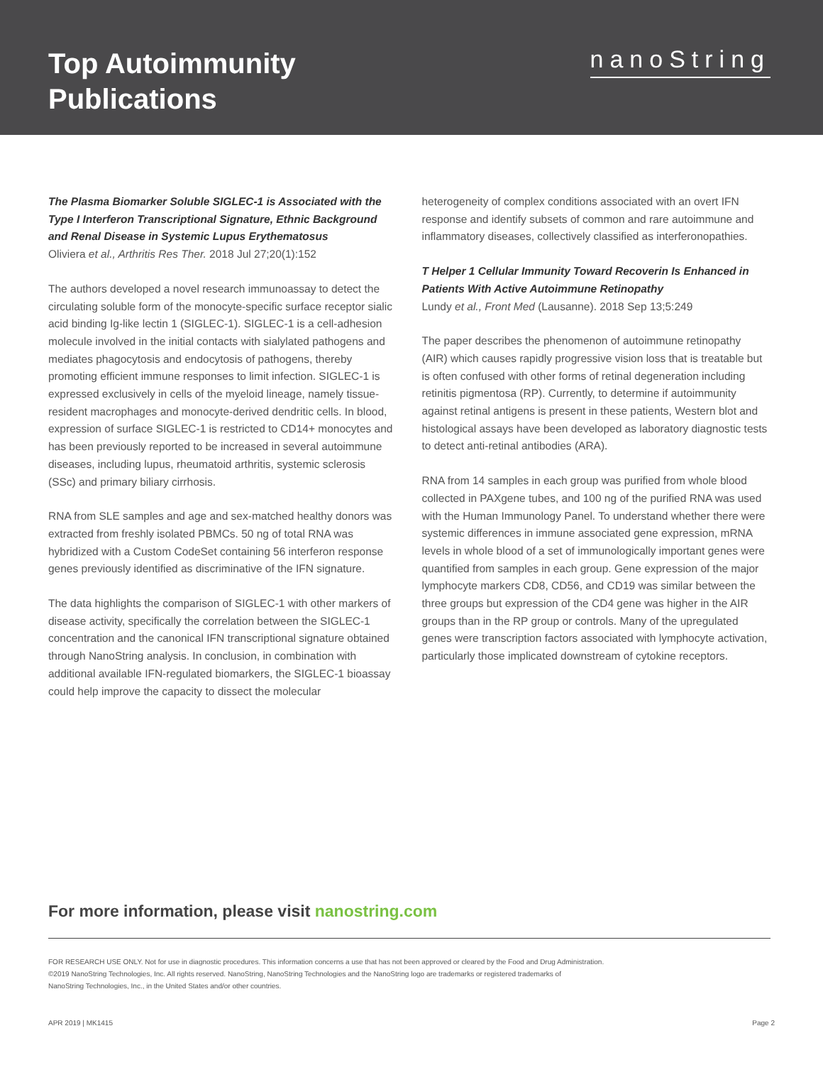Top Autoimmunity
Publications
nanoString
The Plasma Biomarker Soluble SIGLEC-1 is Associated with the Type I Interferon Transcriptional Signature, Ethnic Background and Renal Disease in Systemic Lupus Erythematosus
Oliviera et al., Arthritis Res Ther. 2018 Jul 27;20(1):152
The authors developed a novel research immunoassay to detect the circulating soluble form of the monocyte-specific surface receptor sialic acid binding Ig-like lectin 1 (SIGLEC-1). SIGLEC-1 is a cell-adhesion molecule involved in the initial contacts with sialylated pathogens and mediates phagocytosis and endocytosis of pathogens, thereby promoting efficient immune responses to limit infection. SIGLEC-1 is expressed exclusively in cells of the myeloid lineage, namely tissue-resident macrophages and monocyte-derived dendritic cells. In blood, expression of surface SIGLEC-1 is restricted to CD14+ monocytes and has been previously reported to be increased in several autoimmune diseases, including lupus, rheumatoid arthritis, systemic sclerosis (SSc) and primary biliary cirrhosis.
RNA from SLE samples and age and sex-matched healthy donors was extracted from freshly isolated PBMCs. 50 ng of total RNA was hybridized with a Custom CodeSet containing 56 interferon response genes previously identified as discriminative of the IFN signature.
The data highlights the comparison of SIGLEC-1 with other markers of disease activity, specifically the correlation between the SIGLEC-1 concentration and the canonical IFN transcriptional signature obtained through NanoString analysis. In conclusion, in combination with additional available IFN-regulated biomarkers, the SIGLEC-1 bioassay could help improve the capacity to dissect the molecular
heterogeneity of complex conditions associated with an overt IFN response and identify subsets of common and rare autoimmune and inflammatory diseases, collectively classified as interferonopathies.
T Helper 1 Cellular Immunity Toward Recoverin Is Enhanced in Patients With Active Autoimmune Retinopathy
Lundy et al., Front Med (Lausanne). 2018 Sep 13;5:249
The paper describes the phenomenon of autoimmune retinopathy (AIR) which causes rapidly progressive vision loss that is treatable but is often confused with other forms of retinal degeneration including retinitis pigmentosa (RP). Currently, to determine if autoimmunity against retinal antigens is present in these patients, Western blot and histological assays have been developed as laboratory diagnostic tests to detect anti-retinal antibodies (ARA).
RNA from 14 samples in each group was purified from whole blood collected in PAXgene tubes, and 100 ng of the purified RNA was used with the Human Immunology Panel. To understand whether there were systemic differences in immune associated gene expression, mRNA levels in whole blood of a set of immunologically important genes were quantified from samples in each group. Gene expression of the major lymphocyte markers CD8, CD56, and CD19 was similar between the three groups but expression of the CD4 gene was higher in the AIR groups than in the RP group or controls. Many of the upregulated genes were transcription factors associated with lymphocyte activation, particularly those implicated downstream of cytokine receptors.
For more information, please visit nanostring.com
FOR RESEARCH USE ONLY. Not for use in diagnostic procedures. This information concerns a use that has not been approved or cleared by the Food and Drug Administration.
©2019 NanoString Technologies, Inc. All rights reserved. NanoString, NanoString Technologies and the NanoString logo are trademarks or registered trademarks of
NanoString Technologies, Inc., in the United States and/or other countries.
APR 2019 | MK1415 Page 2